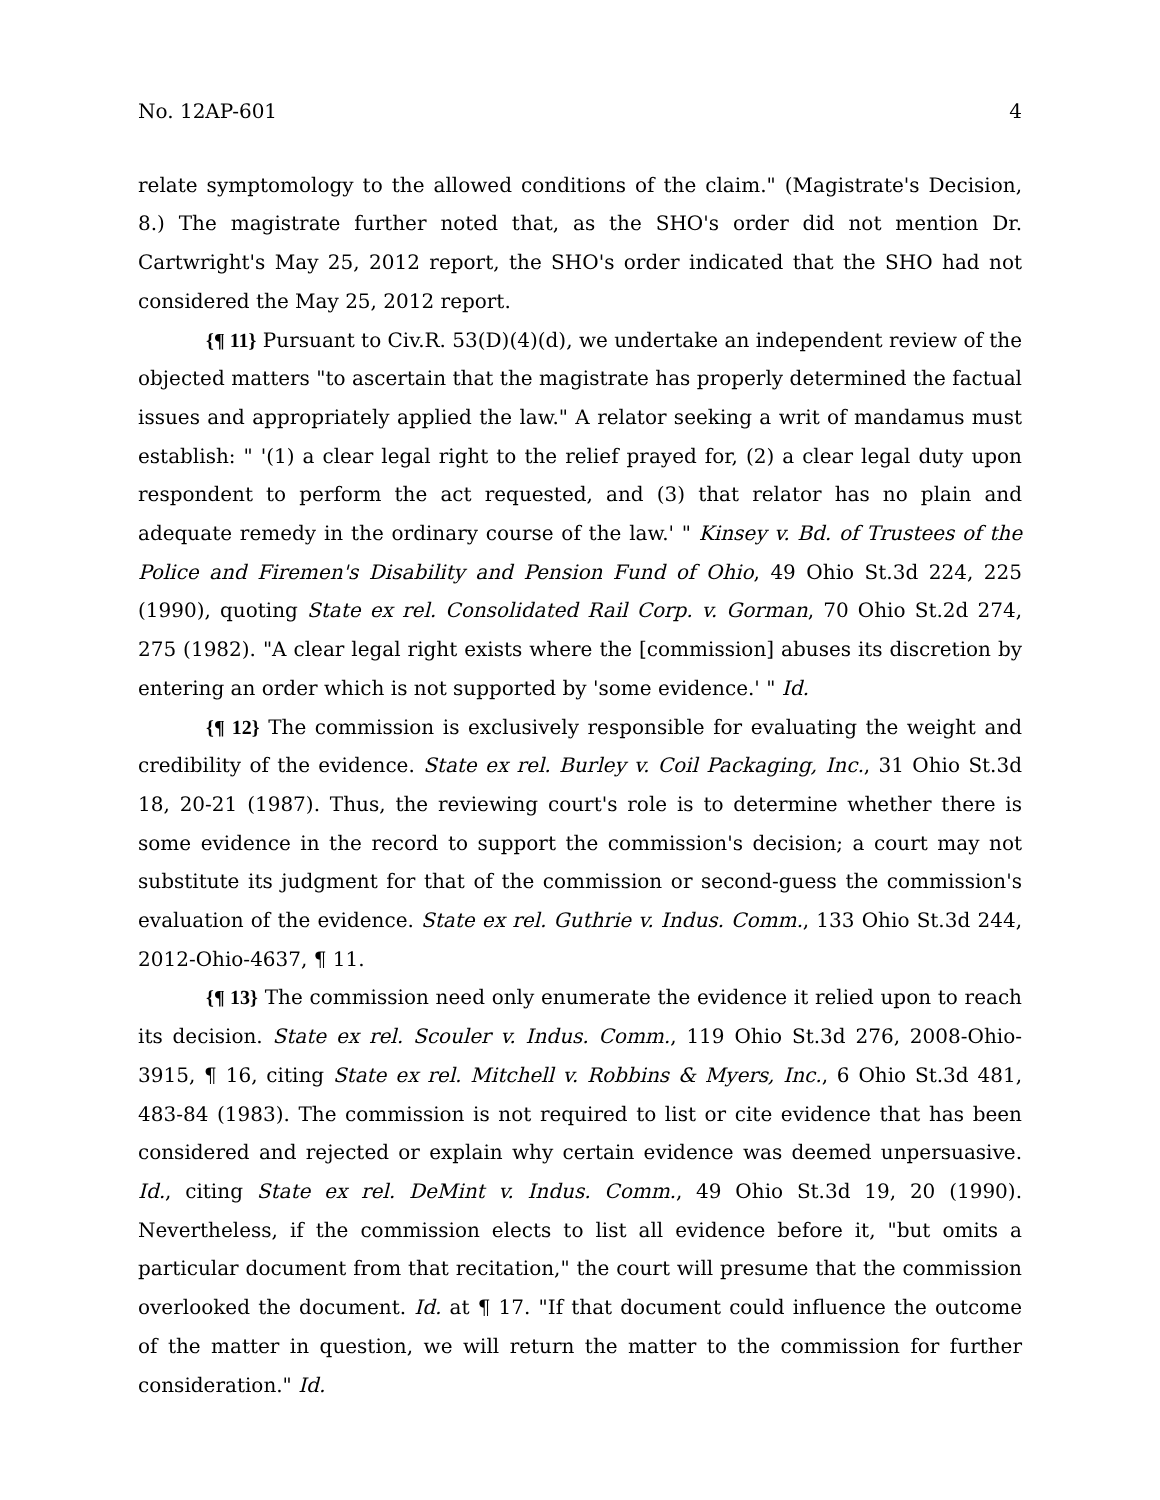No. 12AP-601 4
relate symptomology to the allowed conditions of the claim." (Magistrate's Decision, 8.) The magistrate further noted that, as the SHO's order did not mention Dr. Cartwright's May 25, 2012 report, the SHO's order indicated that the SHO had not considered the May 25, 2012 report.
{¶ 11} Pursuant to Civ.R. 53(D)(4)(d), we undertake an independent review of the objected matters "to ascertain that the magistrate has properly determined the factual issues and appropriately applied the law." A relator seeking a writ of mandamus must establish: " '(1) a clear legal right to the relief prayed for, (2) a clear legal duty upon respondent to perform the act requested, and (3) that relator has no plain and adequate remedy in the ordinary course of the law.' " Kinsey v. Bd. of Trustees of the Police and Firemen's Disability and Pension Fund of Ohio, 49 Ohio St.3d 224, 225 (1990), quoting State ex rel. Consolidated Rail Corp. v. Gorman, 70 Ohio St.2d 274, 275 (1982). "A clear legal right exists where the [commission] abuses its discretion by entering an order which is not supported by 'some evidence.' " Id.
{¶ 12} The commission is exclusively responsible for evaluating the weight and credibility of the evidence. State ex rel. Burley v. Coil Packaging, Inc., 31 Ohio St.3d 18, 20-21 (1987). Thus, the reviewing court's role is to determine whether there is some evidence in the record to support the commission's decision; a court may not substitute its judgment for that of the commission or second-guess the commission's evaluation of the evidence. State ex rel. Guthrie v. Indus. Comm., 133 Ohio St.3d 244, 2012-Ohio-4637, ¶ 11.
{¶ 13} The commission need only enumerate the evidence it relied upon to reach its decision. State ex rel. Scouler v. Indus. Comm., 119 Ohio St.3d 276, 2008-Ohio-3915, ¶ 16, citing State ex rel. Mitchell v. Robbins & Myers, Inc., 6 Ohio St.3d 481, 483-84 (1983). The commission is not required to list or cite evidence that has been considered and rejected or explain why certain evidence was deemed unpersuasive. Id., citing State ex rel. DeMint v. Indus. Comm., 49 Ohio St.3d 19, 20 (1990). Nevertheless, if the commission elects to list all evidence before it, "but omits a particular document from that recitation," the court will presume that the commission overlooked the document. Id. at ¶ 17. "If that document could influence the outcome of the matter in question, we will return the matter to the commission for further consideration." Id.